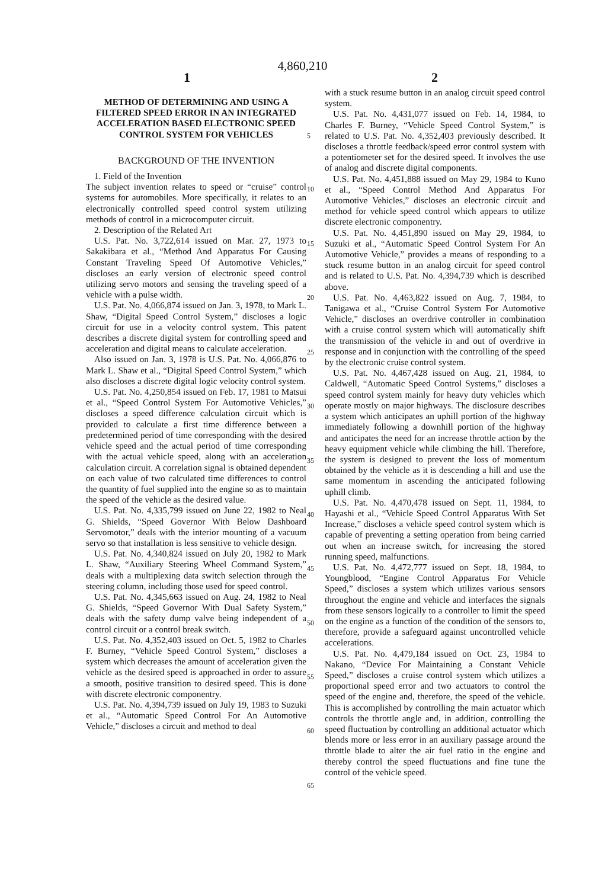4,860,210
1 2
METHOD OF DETERMINING AND USING A FILTERED SPEED ERROR IN AN INTEGRATED ACCELERATION BASED ELECTRONIC SPEED CONTROL SYSTEM FOR VEHICLES
BACKGROUND OF THE INVENTION
1. Field of the Invention
The subject invention relates to speed or “cruise” control systems for automobiles. More specifically, it relates to an electronically controlled speed control system utilizing methods of control in a microcomputer circuit.
2. Description of the Related Art
U.S. Pat. No. 3,722,614 issued on Mar. 27, 1973 to Sakakibara et al., “Method And Apparatus For Causing Constant Traveling Speed Of Automotive Vehicles,” discloses an early version of electronic speed control utilizing servo motors and sensing the traveling speed of a vehicle with a pulse width.
U.S. Pat. No. 4,066,874 issued on Jan. 3, 1978, to Mark L. Shaw, “Digital Speed Control System,” discloses a logic circuit for use in a velocity control system. This patent describes a discrete digital system for controlling speed and acceleration and digital means to calculate acceleration.
Also issued on Jan. 3, 1978 is U.S. Pat. No. 4,066,876 to Mark L. Shaw et al., “Digital Speed Control System,” which also discloses a discrete digital logic velocity control system.
U.S. Pat. No. 4,250,854 issued on Feb. 17, 1981 to Matsui et al., “Speed Control System For Automotive Vehicles,” discloses a speed difference calculation circuit which is provided to calculate a first time difference between a predetermined period of time corresponding with the desired vehicle speed and the actual period of time corresponding with the actual vehicle speed, along with an acceleration calculation circuit. A correlation signal is obtained dependent on each value of two calculated time differences to control the quantity of fuel supplied into the engine so as to maintain the speed of the vehicle as the desired value.
U.S. Pat. No. 4,335,799 issued on June 22, 1982 to Neal G. Shields, “Speed Governor With Below Dashboard Servomotor,” deals with the interior mounting of a vacuum servo so that installation is less sensitive to vehicle design.
U.S. Pat. No. 4,340,824 issued on July 20, 1982 to Mark L. Shaw, “Auxiliary Steering Wheel Command System,” deals with a multiplexing data switch selection through the steering column, including those used for speed control.
U.S. Pat. No. 4,345,663 issued on Aug. 24, 1982 to Neal G. Shields, “Speed Governor With Dual Safety System,” deals with the safety dump valve being independent of a control circuit or a control break switch.
U.S. Pat. No. 4,352,403 issued on Oct. 5, 1982 to Charles F. Burney, “Vehicle Speed Control System,” discloses a system which decreases the amount of acceleration given the vehicle as the desired speed is approached in order to assure a smooth, positive transition to desired speed. This is done with discrete electronic componentry.
U.S. Pat. No. 4,394,739 issued on July 19, 1983 to Suzuki et al., “Automatic Speed Control For An Automotive Vehicle,” discloses a circuit and method to deal
with a stuck resume button in an analog circuit speed control system.
U.S. Pat. No. 4,431,077 issued on Feb. 14, 1984, to Charles F. Burney, “Vehicle Speed Control System,” is related to U.S. Pat. No. 4,352,403 previously described. It discloses a throttle feedback/speed error control system with a potentiometer set for the desired speed. It involves the use of analog and discrete digital components.
U.S. Pat. No. 4,451,888 issued on May 29, 1984 to Kuno et al., “Speed Control Method And Apparatus For Automotive Vehicles,” discloses an electronic circuit and method for vehicle speed control which appears to utilize discrete electronic componentry.
U.S. Pat. No. 4,451,890 issued on May 29, 1984, to Suzuki et al., “Automatic Speed Control System For An Automotive Vehicle,” provides a means of responding to a stuck resume button in an analog circuit for speed control and is related to U.S. Pat. No. 4,394,739 which is described above.
U.S. Pat. No. 4,463,822 issued on Aug. 7, 1984, to Tanigawa et al., “Cruise Control System For Automotive Vehicle,” discloses an overdrive controller in combination with a cruise control system which will automatically shift the transmission of the vehicle in and out of overdrive in response and in conjunction with the controlling of the speed by the electronic cruise control system.
U.S. Pat. No. 4,467,428 issued on Aug. 21, 1984, to Caldwell, “Automatic Speed Control Systems,” discloses a speed control system mainly for heavy duty vehicles which operate mostly on major highways. The disclosure describes a system which anticipates an uphill portion of the highway immediately following a downhill portion of the highway and anticipates the need for an increase throttle action by the heavy equipment vehicle while climbing the hill. Therefore, the system is designed to prevent the loss of momentum obtained by the vehicle as it is descending a hill and use the same momentum in ascending the anticipated following uphill climb.
U.S. Pat. No. 4,470,478 issued on Sept. 11, 1984, to Hayashi et al., “Vehicle Speed Control Apparatus With Set Increase,” discloses a vehicle speed control system which is capable of preventing a setting operation from being carried out when an increase switch, for increasing the stored running speed, malfunctions.
U.S. Pat. No. 4,472,777 issued on Sept. 18, 1984, to Youngblood, “Engine Control Apparatus For Vehicle Speed,” discloses a system which utilizes various sensors throughout the engine and vehicle and interfaces the signals from these sensors logically to a controller to limit the speed on the engine as a function of the condition of the sensors to, therefore, provide a safeguard against uncontrolled vehicle accelerations.
U.S. Pat. No. 4,479,184 issued on Oct. 23, 1984 to Nakano, “Device For Maintaining a Constant Vehicle Speed,” discloses a cruise control system which utilizes a proportional speed error and two actuators to control the speed of the engine and, therefore, the speed of the vehicle. This is accomplished by controlling the main actuator which controls the throttle angle and, in addition, controlling the speed fluctuation by controlling an additional actuator which blends more or less error in an auxiliary passage around the throttle blade to alter the air fuel ratio in the engine and thereby control the speed fluctuations and fine tune the control of the vehicle speed.
5
10
15
20
25
30
35
40
45
50
55
60
65